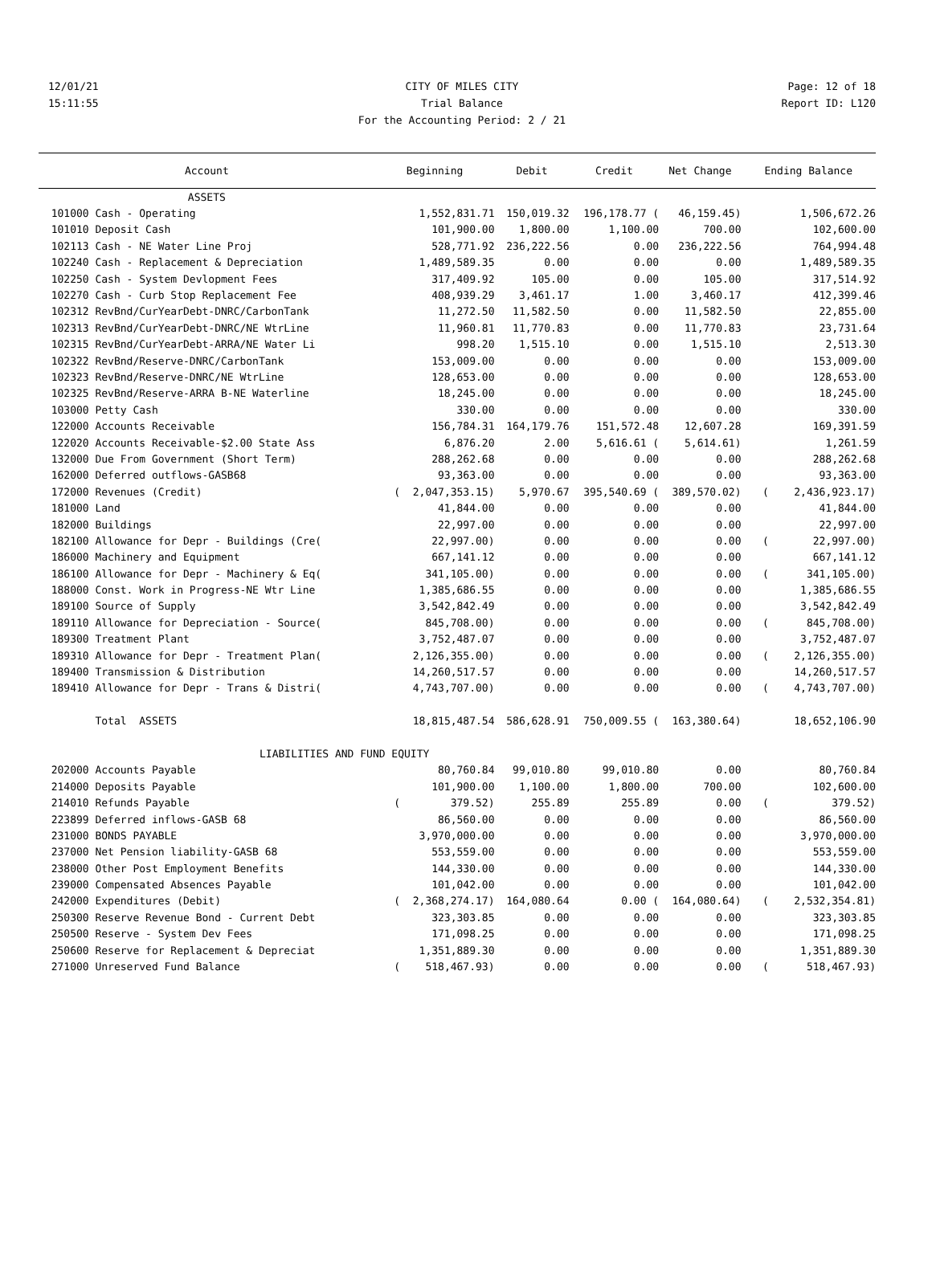12/01/21 CITY OF MILES CITY Page: 12 of 18
15:11:55 Trial Balance Report ID: L120
For the Accounting Period: 2 / 21
| Account | Beginning | Debit | Credit | Net Change | Ending Balance |
| --- | --- | --- | --- | --- | --- |
| ASSETS | | | | | |
| 101000 Cash - Operating | 1,552,831.71 | 150,019.32 | 196,178.77 ( | 46,159.45) | 1,506,672.26 |
| 101010 Deposit Cash | 101,900.00 | 1,800.00 | 1,100.00 | 700.00 | 102,600.00 |
| 102113 Cash - NE Water Line Proj | 528,771.92 | 236,222.56 | 0.00 | 236,222.56 | 764,994.48 |
| 102240 Cash - Replacement & Depreciation | 1,489,589.35 | 0.00 | 0.00 | 0.00 | 1,489,589.35 |
| 102250 Cash - System Devlopment Fees | 317,409.92 | 105.00 | 0.00 | 105.00 | 317,514.92 |
| 102270 Cash - Curb Stop Replacement Fee | 408,939.29 | 3,461.17 | 1.00 | 3,460.17 | 412,399.46 |
| 102312 RevBnd/CurYearDebt-DNRC/CarbonTank | 11,272.50 | 11,582.50 | 0.00 | 11,582.50 | 22,855.00 |
| 102313 RevBnd/CurYearDebt-DNRC/NE WtrLine | 11,960.81 | 11,770.83 | 0.00 | 11,770.83 | 23,731.64 |
| 102315 RevBnd/CurYearDebt-ARRA/NE Water Li | 998.20 | 1,515.10 | 0.00 | 1,515.10 | 2,513.30 |
| 102322 RevBnd/Reserve-DNRC/CarbonTank | 153,009.00 | 0.00 | 0.00 | 0.00 | 153,009.00 |
| 102323 RevBnd/Reserve-DNRC/NE WtrLine | 128,653.00 | 0.00 | 0.00 | 0.00 | 128,653.00 |
| 102325 RevBnd/Reserve-ARRA B-NE Waterline | 18,245.00 | 0.00 | 0.00 | 0.00 | 18,245.00 |
| 103000 Petty Cash | 330.00 | 0.00 | 0.00 | 0.00 | 330.00 |
| 122000 Accounts Receivable | 156,784.31 | 164,179.76 | 151,572.48 | 12,607.28 | 169,391.59 |
| 122020 Accounts Receivable-$2.00 State Ass | 6,876.20 | 2.00 | 5,616.61 ( | 5,614.61) | 1,261.59 |
| 132000 Due From Government (Short Term) | 288,262.68 | 0.00 | 0.00 | 0.00 | 288,262.68 |
| 162000 Deferred outflows-GASB68 | 93,363.00 | 0.00 | 0.00 | 0.00 | 93,363.00 |
| 172000 Revenues (Credit) | ( 2,047,353.15) | 5,970.67 | 395,540.69 ( | 389,570.02) | ( 2,436,923.17) |
| 181000 Land | 41,844.00 | 0.00 | 0.00 | 0.00 | 41,844.00 |
| 182000 Buildings | 22,997.00 | 0.00 | 0.00 | 0.00 | 22,997.00 |
| 182100 Allowance for Depr - Buildings (Cre( | 22,997.00) | 0.00 | 0.00 | 0.00 | ( 22,997.00) |
| 186000 Machinery and Equipment | 667,141.12 | 0.00 | 0.00 | 0.00 | 667,141.12 |
| 186100 Allowance for Depr - Machinery & Eq( | 341,105.00) | 0.00 | 0.00 | 0.00 | ( 341,105.00) |
| 188000 Const. Work in Progress-NE Wtr Line | 1,385,686.55 | 0.00 | 0.00 | 0.00 | 1,385,686.55 |
| 189100 Source of Supply | 3,542,842.49 | 0.00 | 0.00 | 0.00 | 3,542,842.49 |
| 189110 Allowance for Depreciation - Source( | 845,708.00) | 0.00 | 0.00 | 0.00 | ( 845,708.00) |
| 189300 Treatment Plant | 3,752,487.07 | 0.00 | 0.00 | 0.00 | 3,752,487.07 |
| 189310 Allowance for Depr - Treatment Plan( | 2,126,355.00) | 0.00 | 0.00 | 0.00 | ( 2,126,355.00) |
| 189400 Transmission & Distribution | 14,260,517.57 | 0.00 | 0.00 | 0.00 | 14,260,517.57 |
| 189410 Allowance for Depr - Trans & Distri( | 4,743,707.00) | 0.00 | 0.00 | 0.00 | ( 4,743,707.00) |
| Total ASSETS | 18,815,487.54 | 586,628.91 | 750,009.55 ( | 163,380.64) | 18,652,106.90 |
| LIABILITIES AND FUND EQUITY | | | | | |
| 202000 Accounts Payable | 80,760.84 | 99,010.80 | 99,010.80 | 0.00 | 80,760.84 |
| 214000 Deposits Payable | 101,900.00 | 1,100.00 | 1,800.00 | 700.00 | 102,600.00 |
| 214010 Refunds Payable | ( 379.52) | 255.89 | 255.89 | 0.00 | ( 379.52) |
| 223899 Deferred inflows-GASB 68 | 86,560.00 | 0.00 | 0.00 | 0.00 | 86,560.00 |
| 231000 BONDS PAYABLE | 3,970,000.00 | 0.00 | 0.00 | 0.00 | 3,970,000.00 |
| 237000 Net Pension liability-GASB 68 | 553,559.00 | 0.00 | 0.00 | 0.00 | 553,559.00 |
| 238000 Other Post Employment Benefits | 144,330.00 | 0.00 | 0.00 | 0.00 | 144,330.00 |
| 239000 Compensated Absences Payable | 101,042.00 | 0.00 | 0.00 | 0.00 | 101,042.00 |
| 242000 Expenditures (Debit) | ( 2,368,274.17) | 164,080.64 | 0.00 ( | 164,080.64) | ( 2,532,354.81) |
| 250300 Reserve Revenue Bond - Current Debt | 323,303.85 | 0.00 | 0.00 | 0.00 | 323,303.85 |
| 250500 Reserve - System Dev Fees | 171,098.25 | 0.00 | 0.00 | 0.00 | 171,098.25 |
| 250600 Reserve for Replacement & Depreciat | 1,351,889.30 | 0.00 | 0.00 | 0.00 | 1,351,889.30 |
| 271000 Unreserved Fund Balance | ( 518,467.93) | 0.00 | 0.00 | 0.00 | ( 518,467.93) |